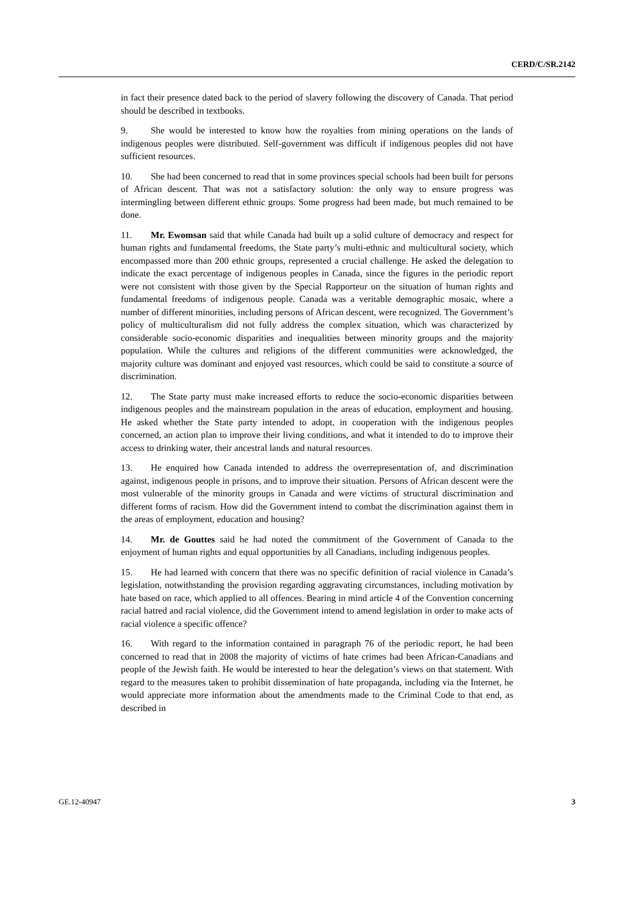CERD/C/SR.2142
in fact their presence dated back to the period of slavery following the discovery of Canada. That period should be described in textbooks.
9. She would be interested to know how the royalties from mining operations on the lands of indigenous peoples were distributed. Self-government was difficult if indigenous peoples did not have sufficient resources.
10. She had been concerned to read that in some provinces special schools had been built for persons of African descent. That was not a satisfactory solution: the only way to ensure progress was intermingling between different ethnic groups. Some progress had been made, but much remained to be done.
11. Mr. Ewomsan said that while Canada had built up a solid culture of democracy and respect for human rights and fundamental freedoms, the State party’s multi-ethnic and multicultural society, which encompassed more than 200 ethnic groups, represented a crucial challenge. He asked the delegation to indicate the exact percentage of indigenous peoples in Canada, since the figures in the periodic report were not consistent with those given by the Special Rapporteur on the situation of human rights and fundamental freedoms of indigenous people. Canada was a veritable demographic mosaic, where a number of different minorities, including persons of African descent, were recognized. The Government’s policy of multiculturalism did not fully address the complex situation, which was characterized by considerable socio-economic disparities and inequalities between minority groups and the majority population. While the cultures and religions of the different communities were acknowledged, the majority culture was dominant and enjoyed vast resources, which could be said to constitute a source of discrimination.
12. The State party must make increased efforts to reduce the socio-economic disparities between indigenous peoples and the mainstream population in the areas of education, employment and housing. He asked whether the State party intended to adopt, in cooperation with the indigenous peoples concerned, an action plan to improve their living conditions, and what it intended to do to improve their access to drinking water, their ancestral lands and natural resources.
13. He enquired how Canada intended to address the overrepresentation of, and discrimination against, indigenous people in prisons, and to improve their situation. Persons of African descent were the most vulnerable of the minority groups in Canada and were victims of structural discrimination and different forms of racism. How did the Government intend to combat the discrimination against them in the areas of employment, education and housing?
14. Mr. de Gouttes said he had noted the commitment of the Government of Canada to the enjoyment of human rights and equal opportunities by all Canadians, including indigenous peoples.
15. He had learned with concern that there was no specific definition of racial violence in Canada’s legislation, notwithstanding the provision regarding aggravating circumstances, including motivation by hate based on race, which applied to all offences. Bearing in mind article 4 of the Convention concerning racial hatred and racial violence, did the Government intend to amend legislation in order to make acts of racial violence a specific offence?
16. With regard to the information contained in paragraph 76 of the periodic report, he had been concerned to read that in 2008 the majority of victims of hate crimes had been African-Canadians and people of the Jewish faith. He would be interested to hear the delegation’s views on that statement. With regard to the measures taken to prohibit dissemination of hate propaganda, including via the Internet, he would appreciate more information about the amendments made to the Criminal Code to that end, as described in
GE.12-40947 3